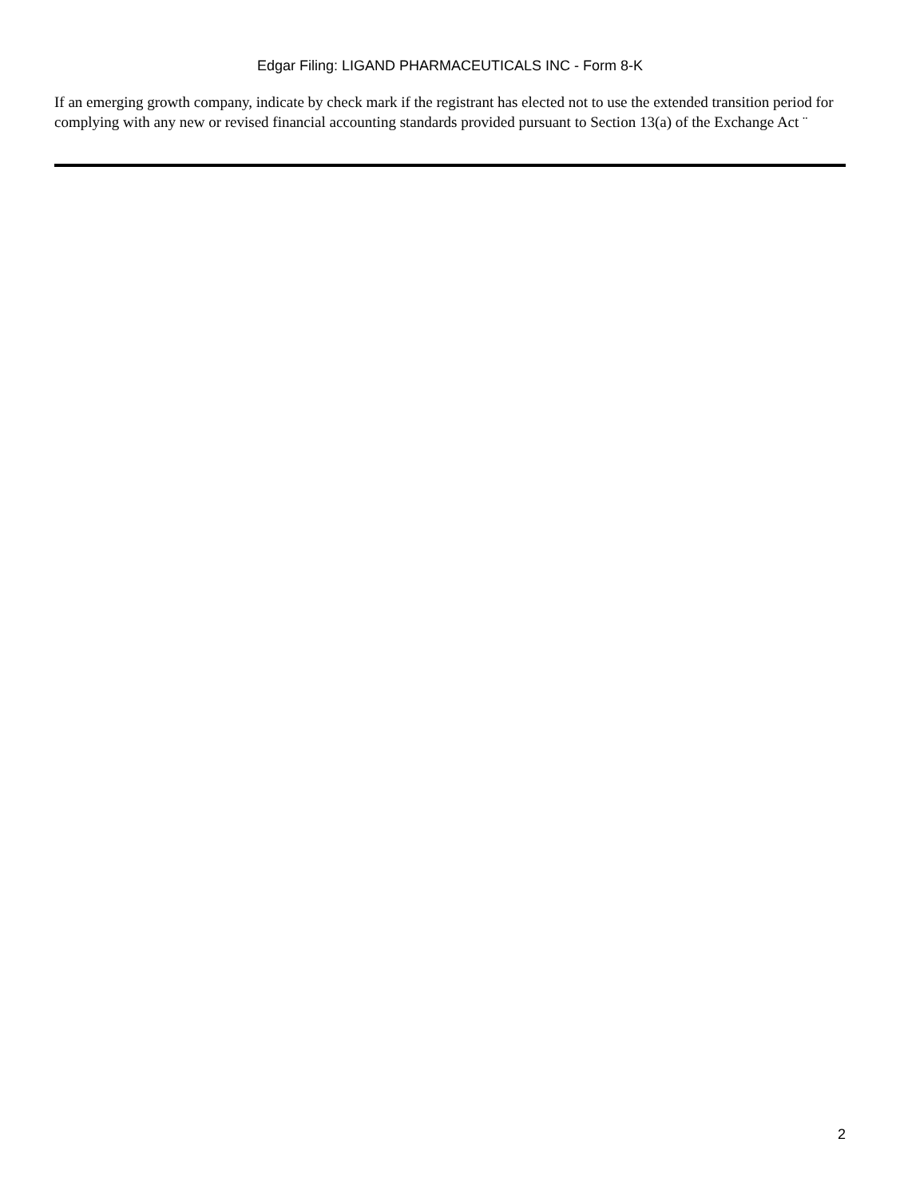Edgar Filing: LIGAND PHARMACEUTICALS INC - Form 8-K
If an emerging growth company, indicate by check mark if the registrant has elected not to use the extended transition period for complying with any new or revised financial accounting standards provided pursuant to Section 13(a) of the Exchange Act ¨
2